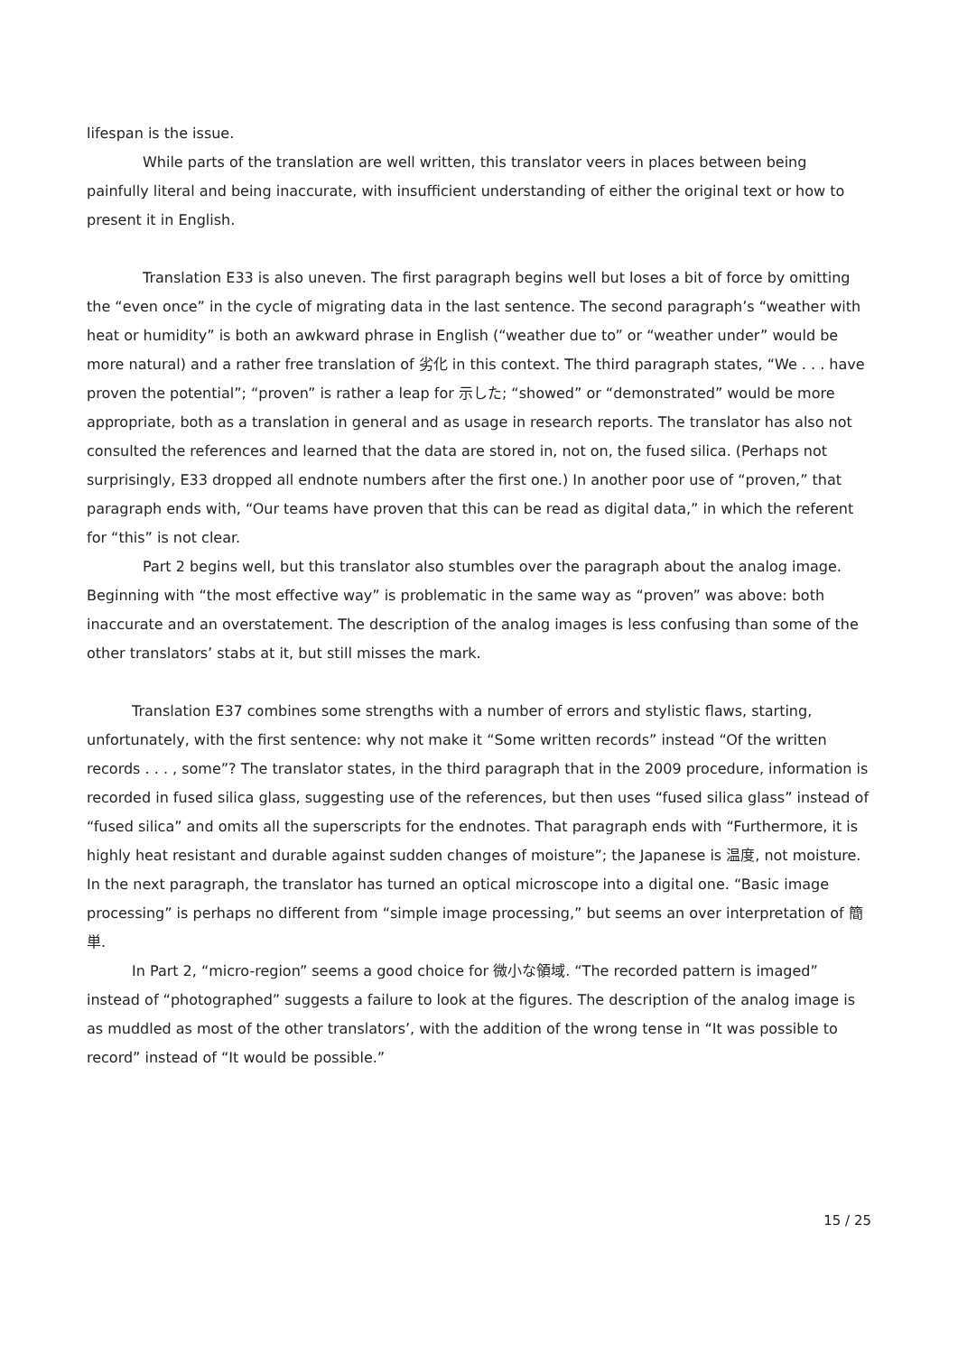lifespan is the issue.
While parts of the translation are well written, this translator veers in places between being painfully literal and being inaccurate, with insufficient understanding of either the original text or how to present it in English.
Translation E33 is also uneven. The first paragraph begins well but loses a bit of force by omitting the “even once” in the cycle of migrating data in the last sentence. The second paragraph’s “weather with heat or humidity” is both an awkward phrase in English (“weather due to” or “weather under” would be more natural) and a rather free translation of 劣化 in this context. The third paragraph states, “We . . . have proven the potential”; “proven” is rather a leap for 示した; “showed” or “demonstrated” would be more appropriate, both as a translation in general and as usage in research reports. The translator has also not consulted the references and learned that the data are stored in, not on, the fused silica. (Perhaps not surprisingly, E33 dropped all endnote numbers after the first one.) In another poor use of “proven,” that paragraph ends with, “Our teams have proven that this can be read as digital data,” in which the referent for “this” is not clear.
Part 2 begins well, but this translator also stumbles over the paragraph about the analog image. Beginning with “the most effective way” is problematic in the same way as “proven” was above: both inaccurate and an overstatement. The description of the analog images is less confusing than some of the other translators’ stabs at it, but still misses the mark.
Translation E37 combines some strengths with a number of errors and stylistic flaws, starting, unfortunately, with the first sentence: why not make it “Some written records” instead “Of the written records . . . , some”? The translator states, in the third paragraph that in the 2009 procedure, information is recorded in fused silica glass, suggesting use of the references, but then uses “fused silica glass” instead of “fused silica” and omits all the superscripts for the endnotes. That paragraph ends with “Furthermore, it is highly heat resistant and durable against sudden changes of moisture”; the Japanese is 温度, not moisture. In the next paragraph, the translator has turned an optical microscope into a digital one. “Basic image processing” is perhaps no different from “simple image processing,” but seems an over interpretation of 簡単.
In Part 2, “micro-region” seems a good choice for 微小な領域. “The recorded pattern is imaged” instead of “photographed” suggests a failure to look at the figures. The description of the analog image is as muddled as most of the other translators’, with the addition of the wrong tense in “It was possible to record” instead of “It would be possible.”
15 / 25